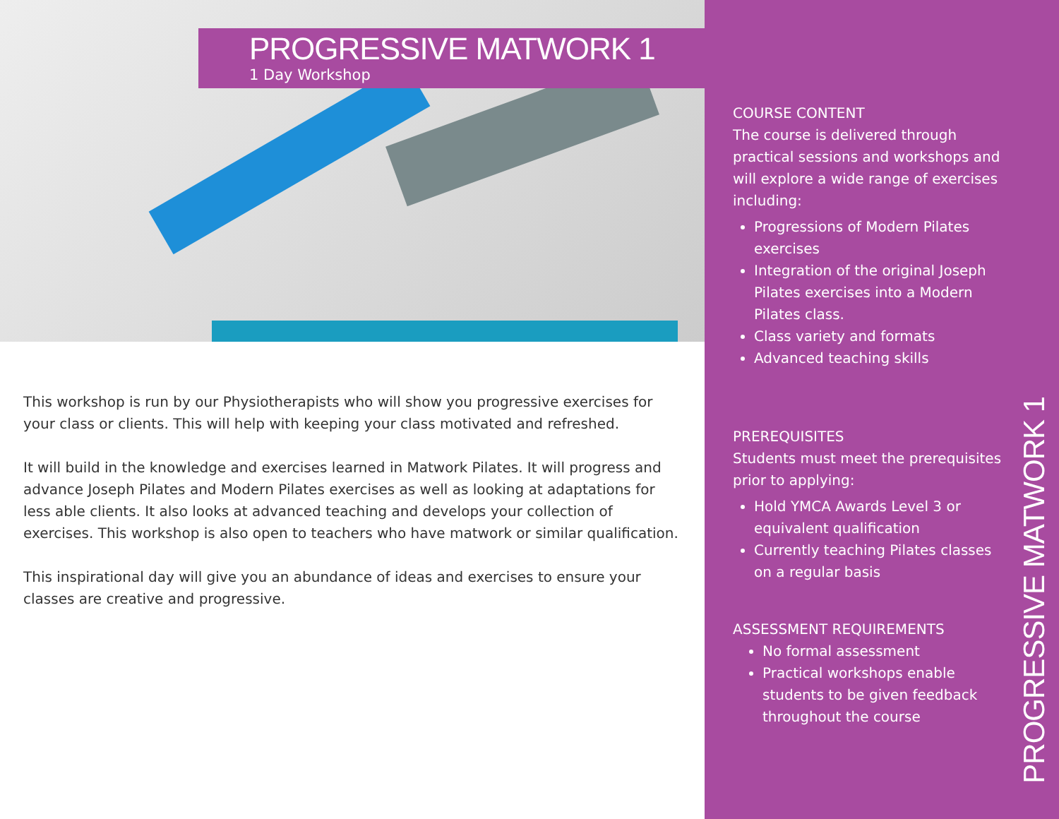PROGRESSIVE MATWORK 1
1 Day Workshop
This workshop is run by our Physiotherapists who will show you progressive exercises for your class or clients. This will help with keeping your class motivated and refreshed.
It will build in the knowledge and exercises learned in Matwork Pilates. It will progress and advance Joseph Pilates and Modern Pilates exercises as well as looking at adaptations for less able clients. It also looks at advanced teaching and develops your collection of exercises. This workshop is also open to teachers who have matwork or similar qualification.
This inspirational day will give you an abundance of ideas and exercises to ensure your classes are creative and progressive.
COURSE CONTENT
The course is delivered through practical sessions and workshops and will explore a wide range of exercises including:
Progressions of Modern Pilates exercises
Integration of the original Joseph Pilates exercises into a Modern Pilates class.
Class variety and formats
Advanced teaching skills
PREREQUISITES
Students must meet the prerequisites prior to applying:
Hold YMCA Awards Level 3 or equivalent qualification
Currently teaching Pilates classes on a regular basis
ASSESSMENT REQUIREMENTS
No formal assessment
Practical workshops enable students to be given feedback throughout the course
PROGRESSIVE MATWORK 1